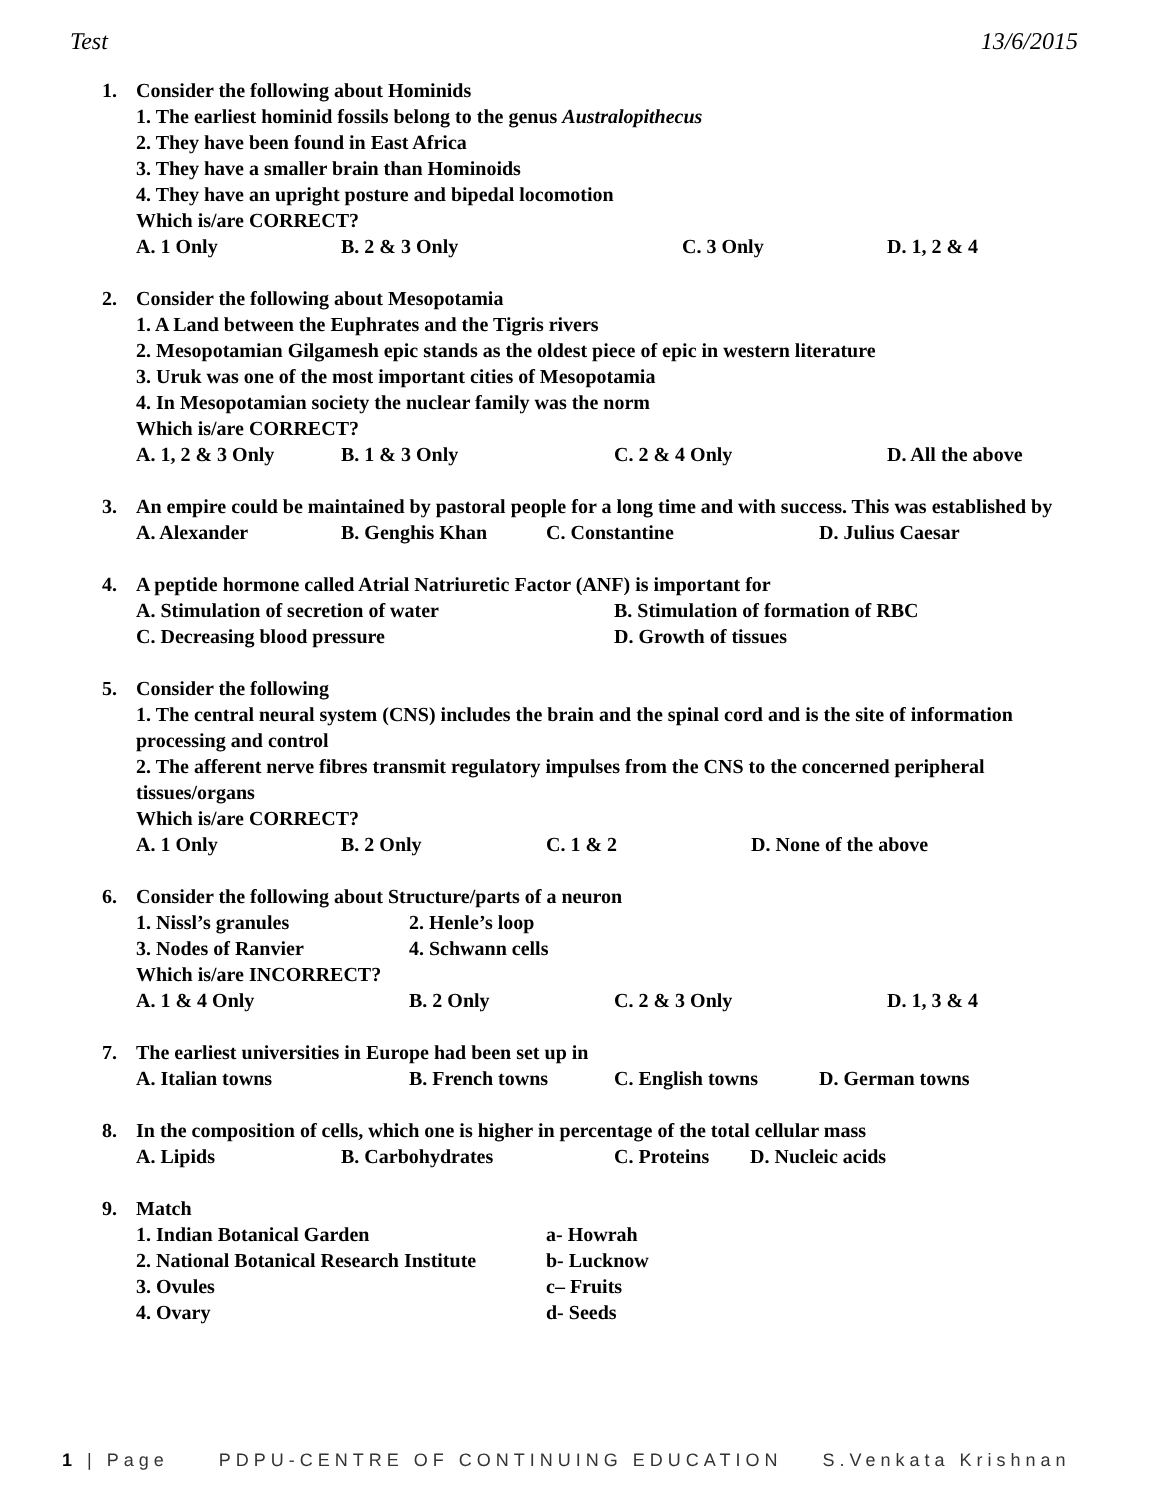Test 13/6/2015
1. Consider the following about Hominids
1. The earliest hominid fossils belong to the genus Australopithecus
2. They have been found in East Africa
3. They have a smaller brain than Hominoids
4. They have an upright posture and bipedal locomotion
Which is/are CORRECT?
A. 1 Only B. 2 & 3 Only C. 3 Only D. 1, 2 & 4
2. Consider the following about Mesopotamia
1. A Land between the Euphrates and the Tigris rivers
2. Mesopotamian Gilgamesh epic stands as the oldest piece of epic in western literature
3. Uruk was one of the most important cities of Mesopotamia
4. In Mesopotamian society the nuclear family was the norm
Which is/are CORRECT?
A. 1, 2 & 3 Only B. 1 & 3 Only C. 2 & 4 Only D. All the above
3. An empire could be maintained by pastoral people for a long time and with success. This was established by
A. Alexander B. Genghis Khan C. Constantine D. Julius Caesar
4. A peptide hormone called Atrial Natriuretic Factor (ANF) is important for
A. Stimulation of secretion of water B. Stimulation of formation of RBC
C. Decreasing blood pressure D. Growth of tissues
5. Consider the following
1. The central neural system (CNS) includes the brain and the spinal cord and is the site of information processing and control
2. The afferent nerve fibres transmit regulatory impulses from the CNS to the concerned peripheral tissues/organs
Which is/are CORRECT?
A. 1 Only B. 2 Only C. 1 & 2 D. None of the above
6. Consider the following about Structure/parts of a neuron
1. Nissl’s granules 2. Henle’s loop
3. Nodes of Ranvier 4. Schwann cells
Which is/are INCORRECT?
A. 1 & 4 Only B. 2 Only C. 2 & 3 Only D. 1, 3 & 4
7. The earliest universities in Europe had been set up in
A. Italian towns B. French towns C. English towns D. German towns
8. In the composition of cells, which one is higher in percentage of the total cellular mass
A. Lipids B. Carbohydrates C. Proteins D. Nucleic acids
9. Match
1. Indian Botanical Garden a- Howrah
2. National Botanical Research Institute b- Lucknow
3. Ovules c– Fruits
4. Ovary d- Seeds
1 | Page PDPU-CENTRE OF CONTINUING EDUCATION S.Venkata Krishnan